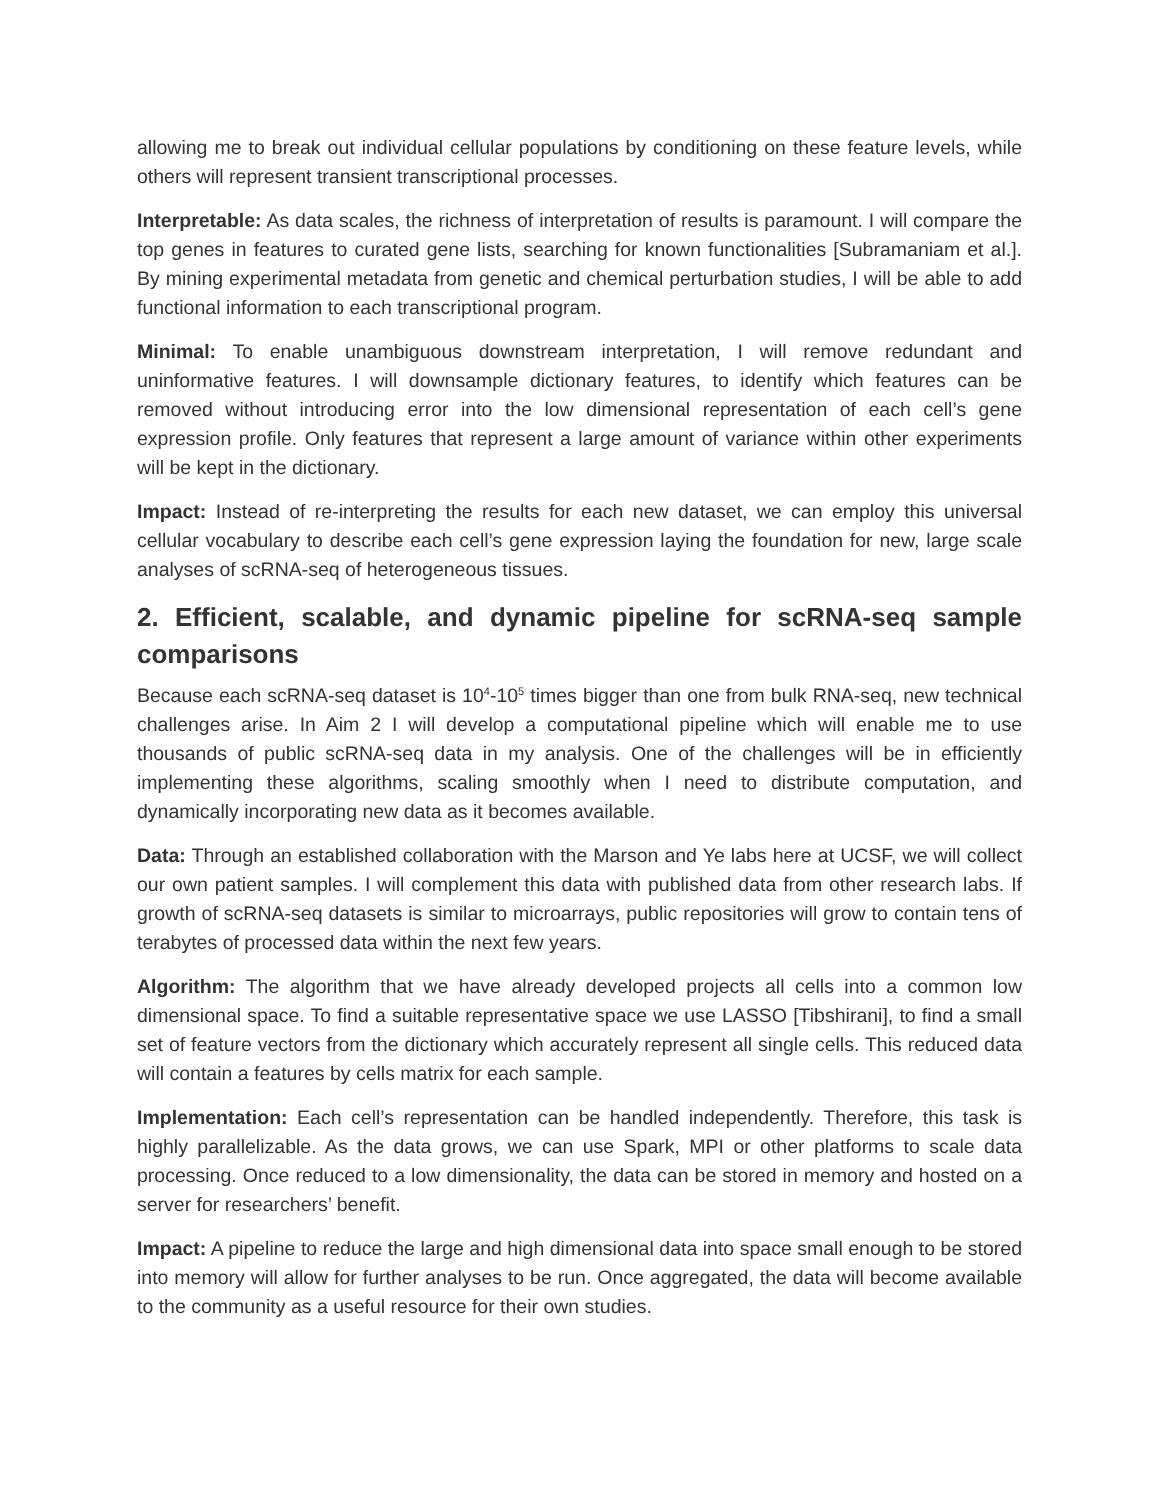allowing me to break out individual cellular populations by conditioning on these feature levels, while others will represent transient transcriptional processes.
Interpretable: As data scales, the richness of interpretation of results is paramount. I will compare the top genes in features to curated gene lists, searching for known functionalities [Subramaniam et al.]. By mining experimental metadata from genetic and chemical perturbation studies, I will be able to add functional information to each transcriptional program.
Minimal: To enable unambiguous downstream interpretation, I will remove redundant and uninformative features. I will downsample dictionary features, to identify which features can be removed without introducing error into the low dimensional representation of each cell’s gene expression profile. Only features that represent a large amount of variance within other experiments will be kept in the dictionary.
Impact: Instead of re-interpreting the results for each new dataset, we can employ this universal cellular vocabulary to describe each cell’s gene expression laying the foundation for new, large scale analyses of scRNA-seq of heterogeneous tissues.
2. Efficient, scalable, and dynamic pipeline for scRNA-seq sample comparisons
Because each scRNA-seq dataset is 10<sup>4</sup>-10<sup>5</sup> times bigger than one from bulk RNA-seq, new technical challenges arise. In Aim 2 I will develop a computational pipeline which will enable me to use thousands of public scRNA-seq data in my analysis. One of the challenges will be in efficiently implementing these algorithms, scaling smoothly when I need to distribute computation, and dynamically incorporating new data as it becomes available.
Data: Through an established collaboration with the Marson and Ye labs here at UCSF, we will collect our own patient samples. I will complement this data with published data from other research labs. If growth of scRNA-seq datasets is similar to microarrays, public repositories will grow to contain tens of terabytes of processed data within the next few years.
Algorithm: The algorithm that we have already developed projects all cells into a common low dimensional space. To find a suitable representative space we use LASSO [Tibshirani], to find a small set of feature vectors from the dictionary which accurately represent all single cells. This reduced data will contain a features by cells matrix for each sample.
Implementation: Each cell’s representation can be handled independently. Therefore, this task is highly parallelizable. As the data grows, we can use Spark, MPI or other platforms to scale data processing. Once reduced to a low dimensionality, the data can be stored in memory and hosted on a server for researchers’ benefit.
Impact: A pipeline to reduce the large and high dimensional data into space small enough to be stored into memory will allow for further analyses to be run. Once aggregated, the data will become available to the community as a useful resource for their own studies.